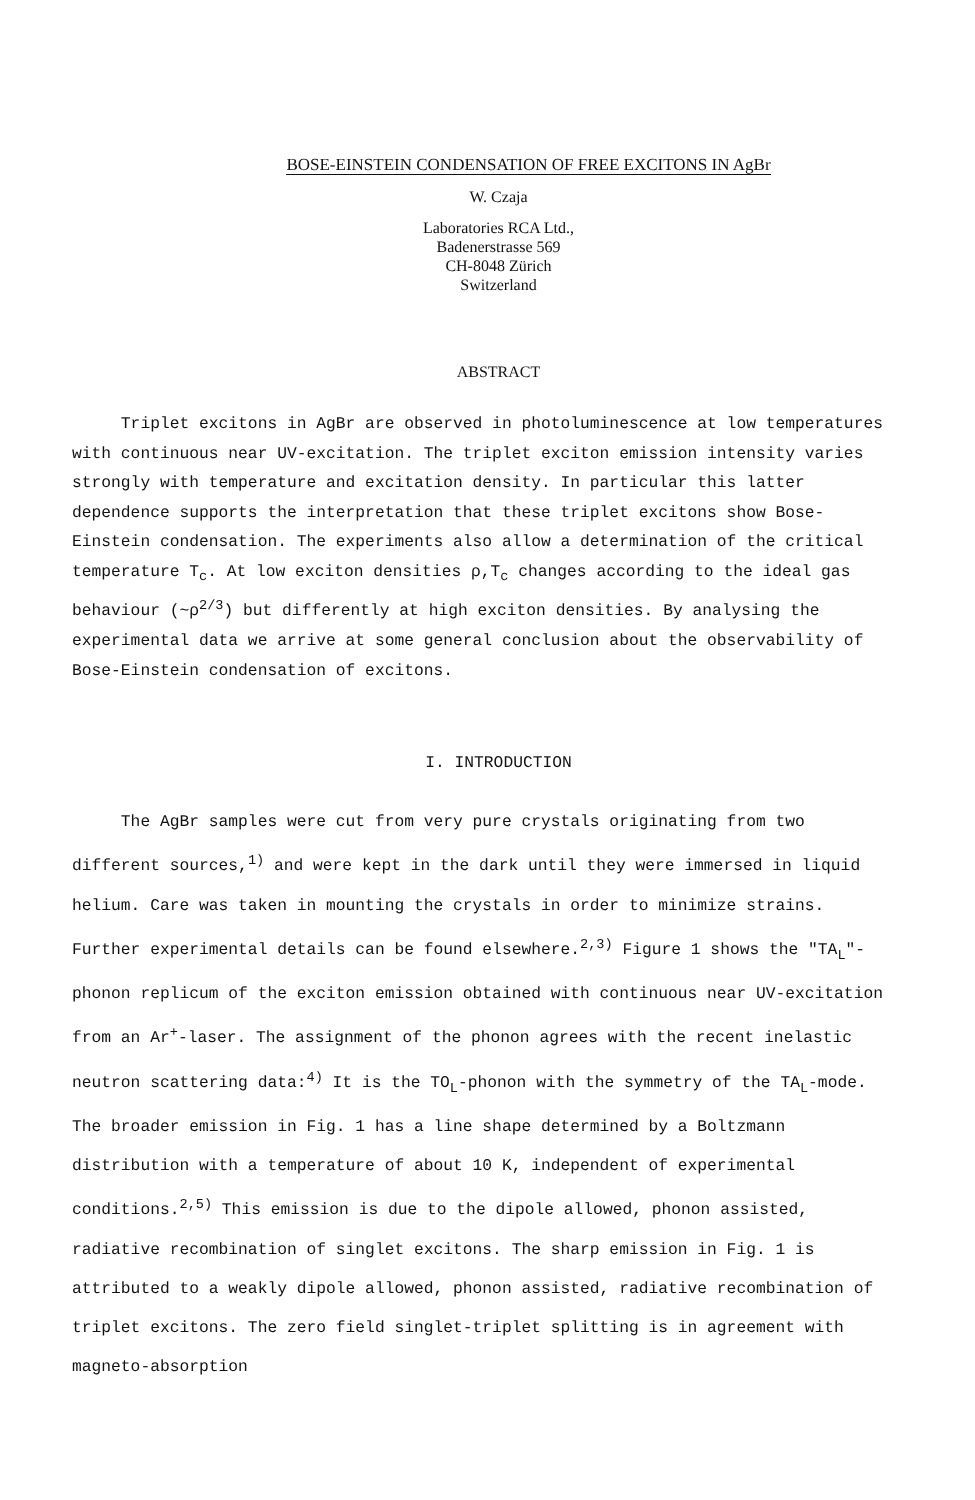BOSE-EINSTEIN CONDENSATION OF FREE EXCITONS IN AgBr
W. Czaja
Laboratories RCA Ltd.,
Badenerstrasse 569
CH-8048 Zürich
Switzerland
ABSTRACT
Triplet excitons in AgBr are observed in photoluminescence at low temperatures with continuous near UV-excitation. The triplet exciton emission intensity varies strongly with temperature and excitation density. In particular this latter dependence supports the interpretation that these triplet excitons show Bose-Einstein condensation. The experiments also allow a determination of the critical temperature T<sub>c</sub>. At low exciton densities ρ,T<sub>c</sub> changes according to the ideal gas behaviour (~ρ<sup>2/3</sup>) but differently at high exciton densities. By analysing the experimental data we arrive at some general conclusion about the observability of Bose-Einstein condensation of excitons.
I. INTRODUCTION
The AgBr samples were cut from very pure crystals originating from two different sources,<sup>1)</sup> and were kept in the dark until they were immersed in liquid helium. Care was taken in mounting the crystals in order to minimize strains. Further experimental details can be found elsewhere.<sup>2,3)</sup> Figure 1 shows the "TA<sub>L</sub>"-phonon replicum of the exciton emission obtained with continuous near UV-excitation from an Ar<sup>+</sup>-laser. The assignment of the phonon agrees with the recent inelastic neutron scattering data:<sup>4)</sup> It is the TO<sub>L</sub>-phonon with the symmetry of the TA<sub>L</sub>-mode. The broader emission in Fig. 1 has a line shape determined by a Boltzmann distribution with a temperature of about 10 K, independent of experimental conditions.<sup>2,5)</sup> This emission is due to the dipole allowed, phonon assisted, radiative recombination of singlet excitons. The sharp emission in Fig. 1 is attributed to a weakly dipole allowed, phonon assisted, radiative recombination of triplet excitons. The zero field singlet-triplet splitting is in agreement with magneto-absorption